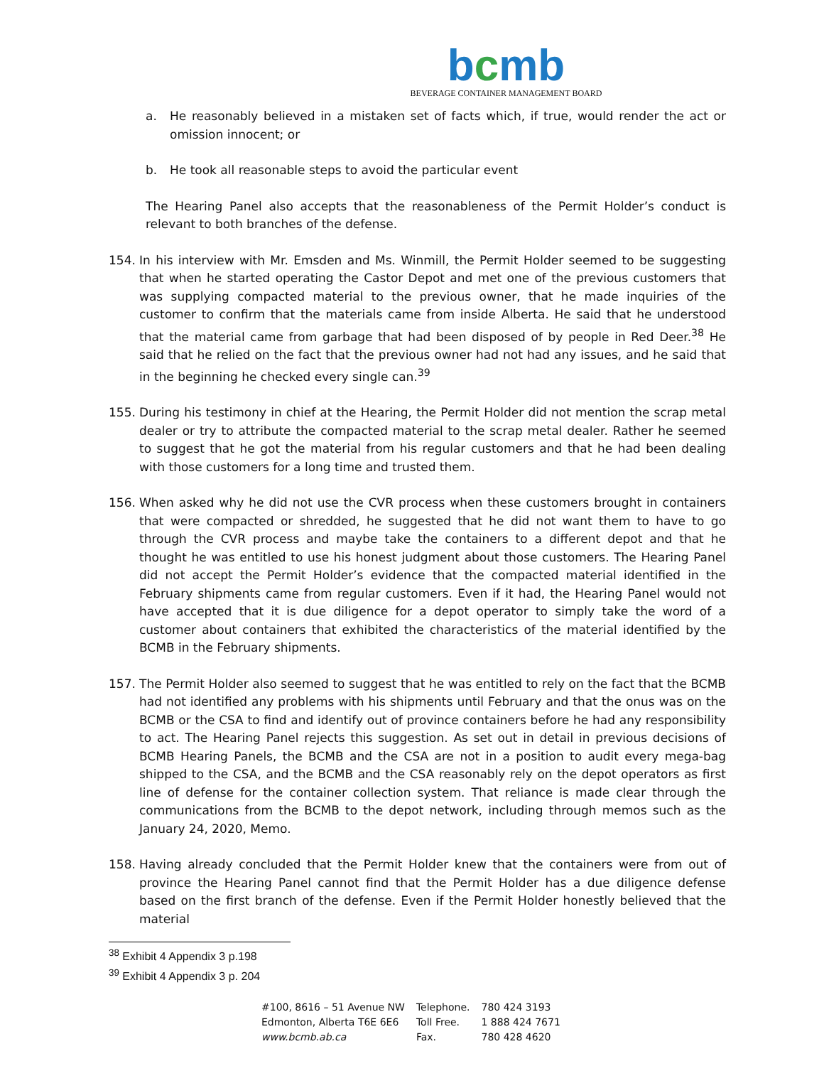bcmb
BEVERAGE CONTAINER MANAGEMENT BOARD
a. He reasonably believed in a mistaken set of facts which, if true, would render the act or omission innocent; or
b. He took all reasonable steps to avoid the particular event
The Hearing Panel also accepts that the reasonableness of the Permit Holder’s conduct is relevant to both branches of the defense.
154. In his interview with Mr. Emsden and Ms. Winmill, the Permit Holder seemed to be suggesting that when he started operating the Castor Depot and met one of the previous customers that was supplying compacted material to the previous owner, that he made inquiries of the customer to confirm that the materials came from inside Alberta. He said that he understood that the material came from garbage that had been disposed of by people in Red Deer.<sup>38</sup> He said that he relied on the fact that the previous owner had not had any issues, and he said that in the beginning he checked every single can.<sup>39</sup>
155. During his testimony in chief at the Hearing, the Permit Holder did not mention the scrap metal dealer or try to attribute the compacted material to the scrap metal dealer. Rather he seemed to suggest that he got the material from his regular customers and that he had been dealing with those customers for a long time and trusted them.
156. When asked why he did not use the CVR process when these customers brought in containers that were compacted or shredded, he suggested that he did not want them to have to go through the CVR process and maybe take the containers to a different depot and that he thought he was entitled to use his honest judgment about those customers. The Hearing Panel did not accept the Permit Holder’s evidence that the compacted material identified in the February shipments came from regular customers. Even if it had, the Hearing Panel would not have accepted that it is due diligence for a depot operator to simply take the word of a customer about containers that exhibited the characteristics of the material identified by the BCMB in the February shipments.
157. The Permit Holder also seemed to suggest that he was entitled to rely on the fact that the BCMB had not identified any problems with his shipments until February and that the onus was on the BCMB or the CSA to find and identify out of province containers before he had any responsibility to act. The Hearing Panel rejects this suggestion. As set out in detail in previous decisions of BCMB Hearing Panels, the BCMB and the CSA are not in a position to audit every mega-bag shipped to the CSA, and the BCMB and the CSA reasonably rely on the depot operators as first line of defense for the container collection system. That reliance is made clear through the communications from the BCMB to the depot network, including through memos such as the January 24, 2020, Memo.
158. Having already concluded that the Permit Holder knew that the containers were from out of province the Hearing Panel cannot find that the Permit Holder has a due diligence defense based on the first branch of the defense. Even if the Permit Holder honestly believed that the material
<sup>38</sup> Exhibit 4 Appendix 3 p.198
<sup>39</sup> Exhibit 4 Appendix 3 p. 204
| #100, 8616 – 51 Avenue NW | Telephone. | 780 424 3193 |
| Edmonton, Alberta T6E 6E6 | Toll Free. | 1 888 424 7671 |
| www.bcmb.ab.ca | Fax. | 780 428 4620 |